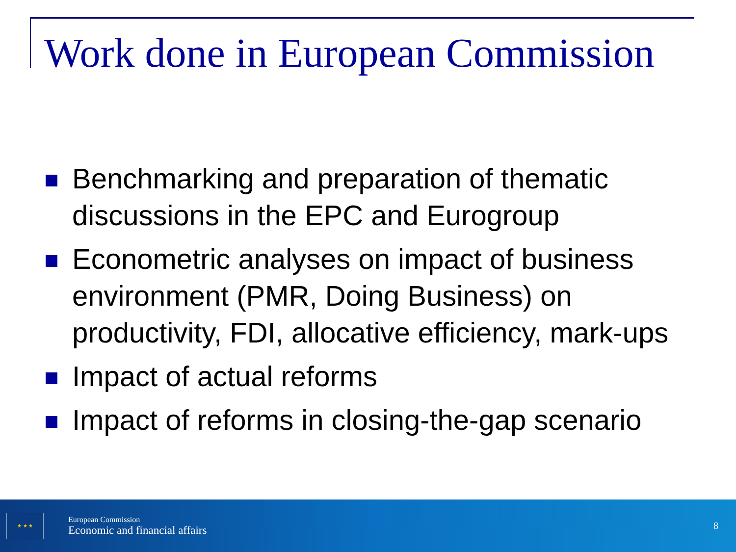Work done in European Commission
Benchmarking and preparation of thematic discussions in the EPC and Eurogroup
Econometric analyses on impact of business environment (PMR, Doing Business) on productivity, FDI, allocative efficiency, mark-ups
Impact of actual reforms
Impact of reforms in closing-the-gap scenario
★ ★ ★
European Commission
Economic and financial affairs
8